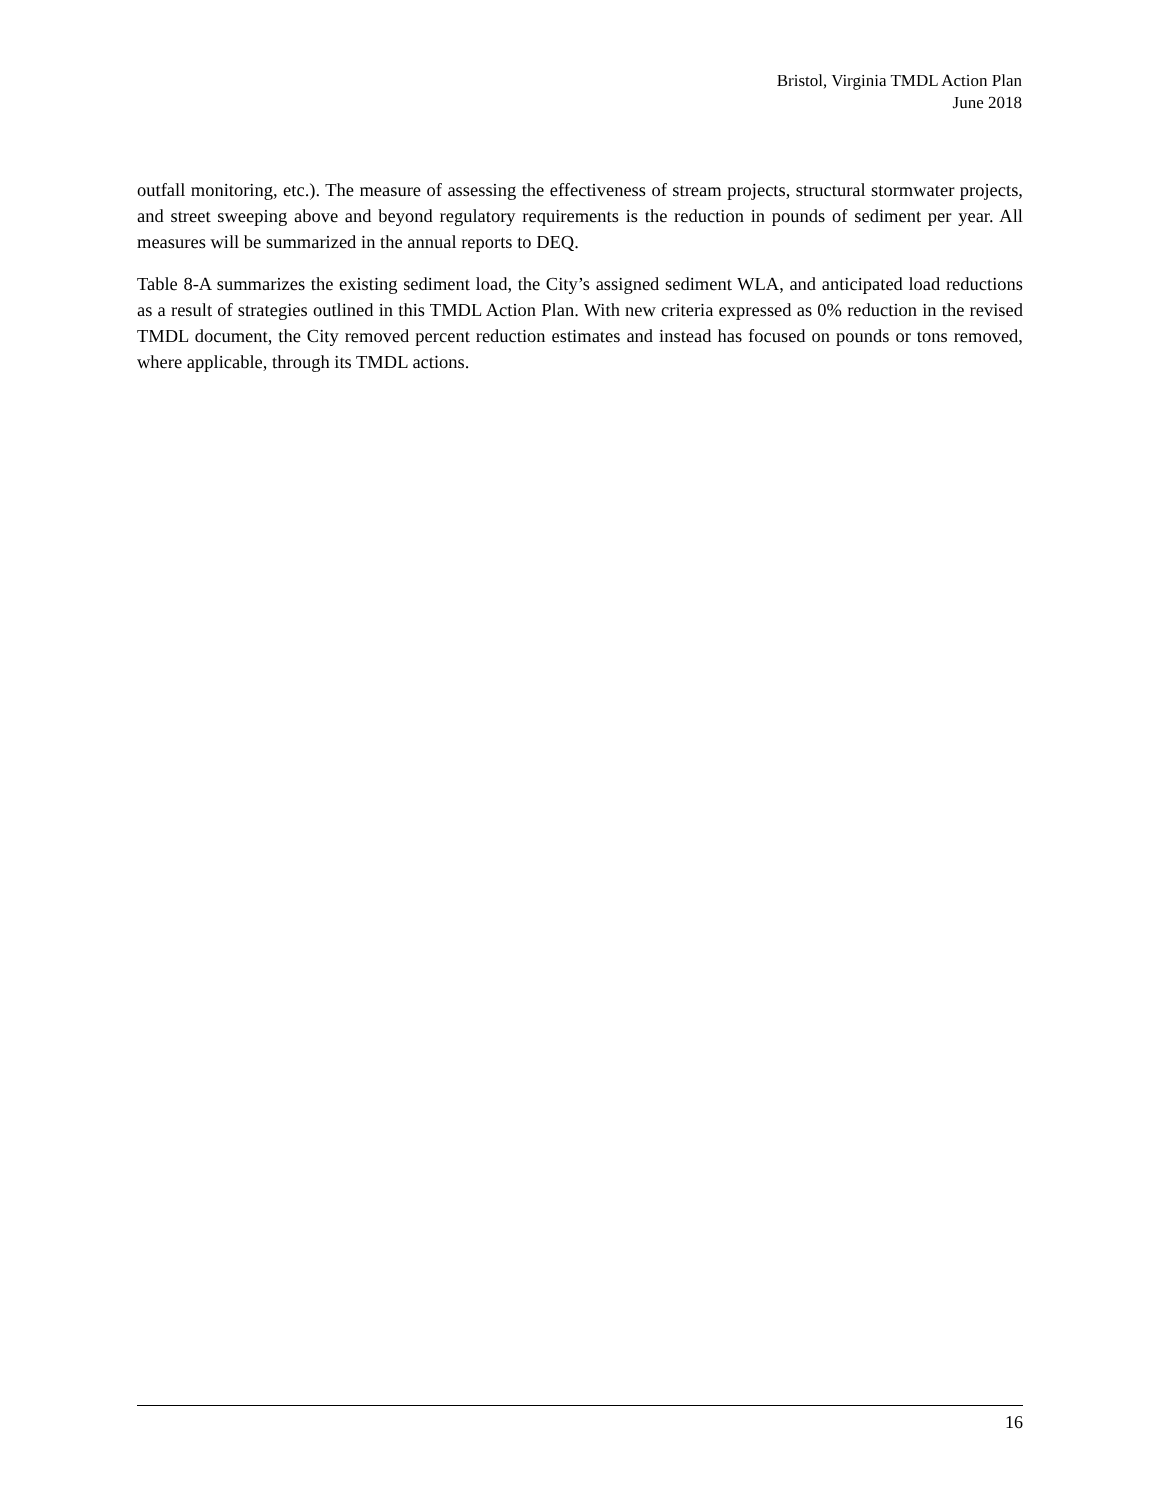Bristol, Virginia TMDL Action Plan
June 2018
outfall monitoring, etc.). The measure of assessing the effectiveness of stream projects, structural stormwater projects, and street sweeping above and beyond regulatory requirements is the reduction in pounds of sediment per year. All measures will be summarized in the annual reports to DEQ.
Table 8-A summarizes the existing sediment load, the City’s assigned sediment WLA, and anticipated load reductions as a result of strategies outlined in this TMDL Action Plan. With new criteria expressed as 0% reduction in the revised TMDL document, the City removed percent reduction estimates and instead has focused on pounds or tons removed, where applicable, through its TMDL actions.
16